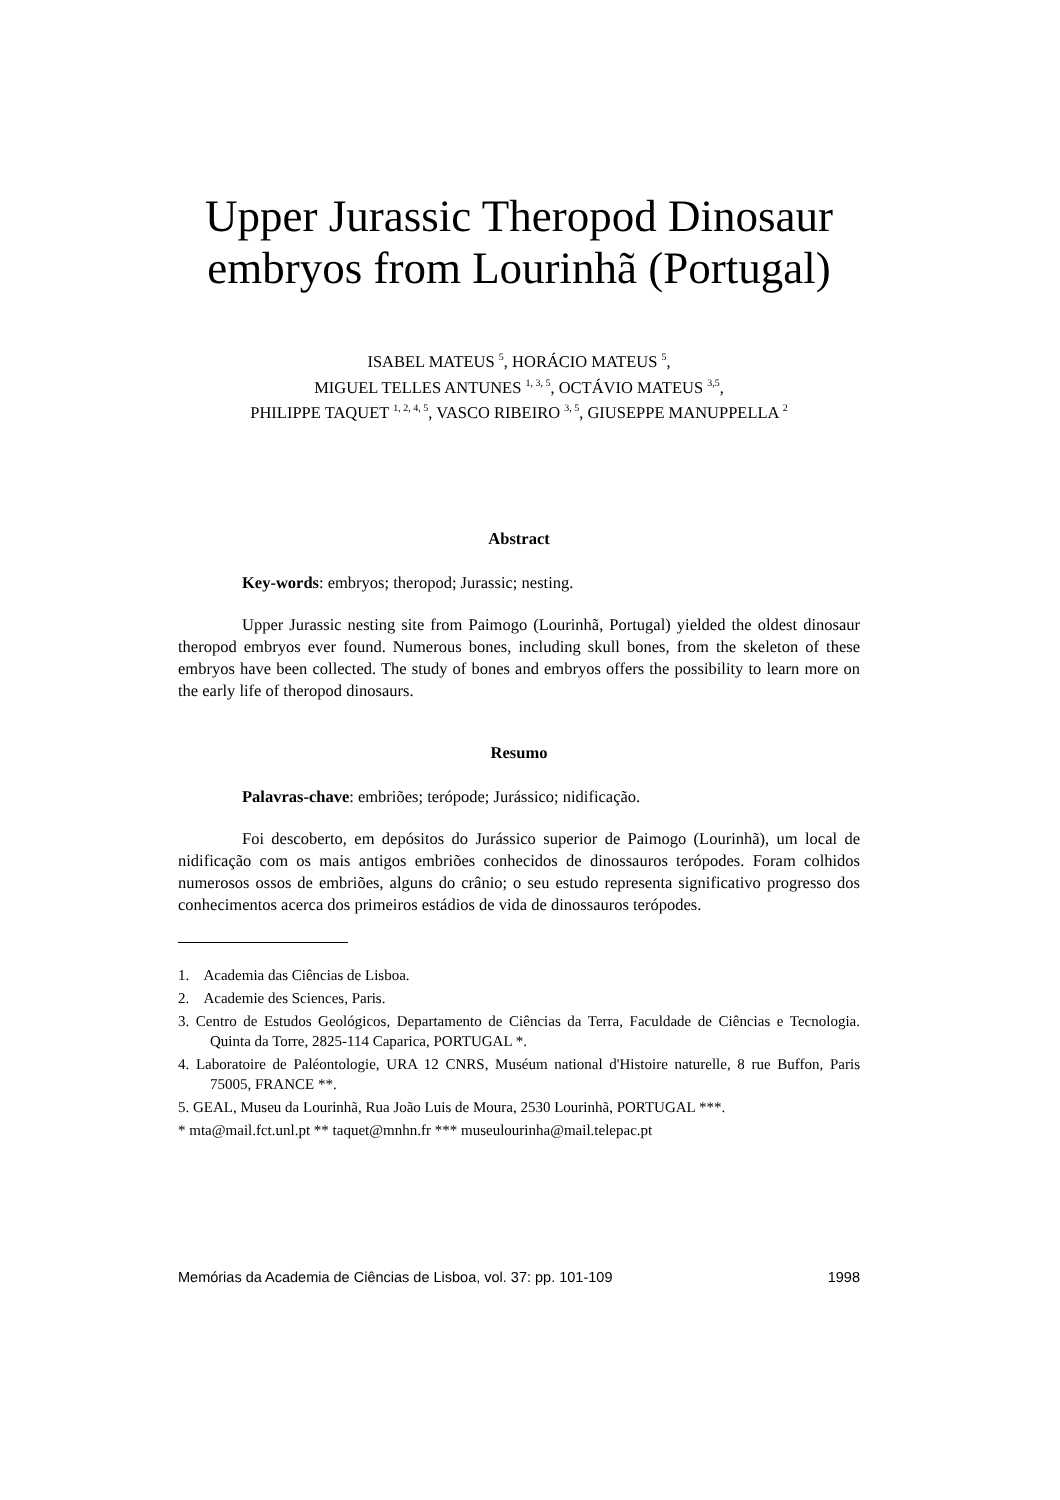Upper Jurassic Theropod Dinosaur embryos from Lourinhã (Portugal)
ISABEL MATEUS <sup>5</sup>, HORÁCIO MATEUS <sup>5</sup>,
MIGUEL TELLES ANTUNES <sup>1, 3, 5</sup>, OCTÁVIO MATEUS <sup>3,5</sup>,
PHILIPPE TAQUET <sup>1, 2, 4, 5</sup>, VASCO RIBEIRO <sup>3, 5</sup>, GIUSEPPE MANUPPELLA <sup>2</sup>
Abstract
Key-words: embryos; theropod; Jurassic; nesting.
Upper Jurassic nesting site from Paimogo (Lourinhã, Portugal) yielded the oldest dinosaur theropod embryos ever found. Numerous bones, including skull bones, from the skeleton of these embryos have been collected. The study of bones and embryos offers the possibility to learn more on the early life of theropod dinosaurs.
Resumo
Palavras-chave: embriões; terópode; Jurássico; nidificação.
Foi descoberto, em depósitos do Jurássico superior de Paimogo (Lourinhã), um local de nidificação com os mais antigos embriões conhecidos de dinossauros terópodes. Foram colhidos numerosos ossos de embriões, alguns do crânio; o seu estudo representa significativo progresso dos conhecimentos acerca dos primeiros estádios de vida de dinossauros terópodes.
1. Academia das Ciências de Lisboa.
2. Academie des Sciences, Paris.
3. Centro de Estudos Geológicos, Departamento de Ciências da Terra, Faculdade de Ciências e Tecnologia. Quinta da Torre, 2825-114 Caparica, PORTUGAL *.
4. Laboratoire de Paléontologie, URA 12 CNRS, Muséum national d'Histoire naturelle, 8 rue Buffon, Paris 75005, FRANCE **.
5. GEAL, Museu da Lourinhã, Rua João Luis de Moura, 2530 Lourinhã, PORTUGAL ***.
* mta@mail.fct.unl.pt ** taquet@mnhn.fr *** museulourinha@mail.telepac.pt
Memórias da Academia de Ciências de Lisboa, vol. 37: pp. 101-109 1998